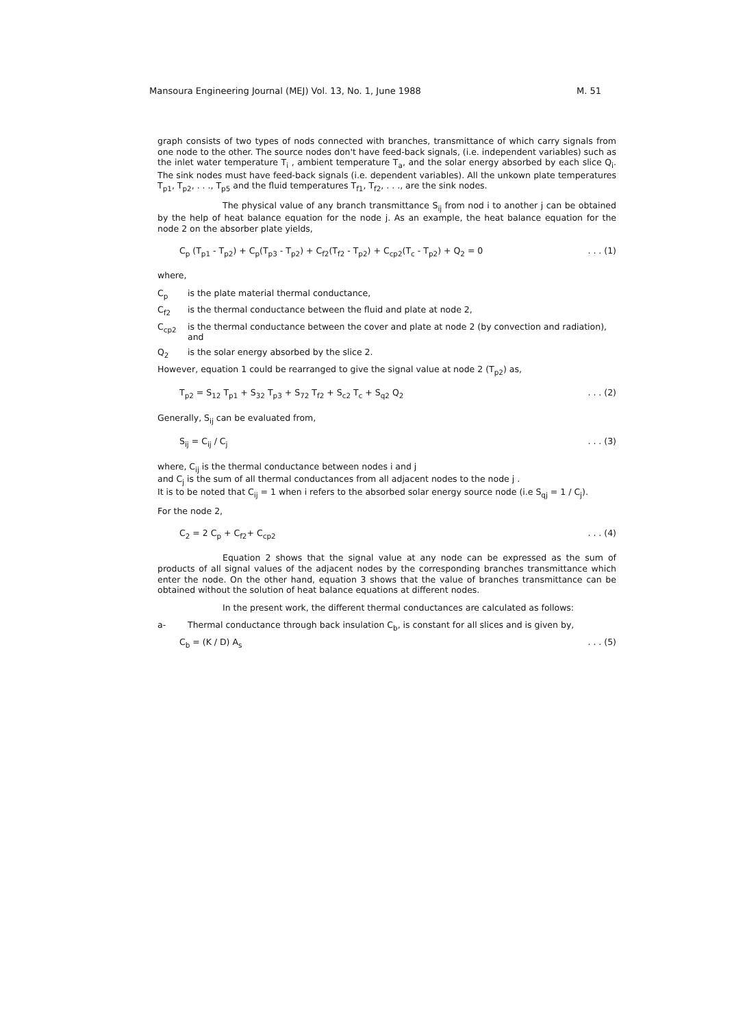Mansoura Engineering Journal (MEJ) Vol. 13, No. 1, June 1988 M. 51
graph consists of two types of nods connected with branches, transmittance of which carry signals from one node to the other. The source nodes don't have feed-back signals, (i.e. independent variables) such as the inlet water temperature T<sub>i</sub> , ambient temperature T<sub>a</sub>, and the solar energy absorbed by each slice Q<sub>i</sub>. The sink nodes must have feed-back signals (i.e. dependent variables). All the unkown plate temperatures T<sub>p1</sub>, T<sub>p2</sub>, . . ., T<sub>p5</sub> and the fluid temperatures T<sub>f1</sub>, T<sub>f2</sub>, . . ., are the sink nodes.
The physical value of any branch transmittance S<sub>ij</sub> from nod i to another j can be obtained by the help of heat balance equation for the node j. As an example, the heat balance equation for the node 2 on the absorber plate yields,
C<sub>p</sub> (T<sub>p1</sub> - T<sub>p2</sub>) + C<sub>p</sub>(T<sub>p3</sub> - T<sub>p2</sub>) + C<sub>f2</sub>(T<sub>f2</sub> - T<sub>p2</sub>) + C<sub>cp2</sub>(T<sub>c</sub> - T<sub>p2</sub>) + Q<sub>2</sub> = 0. . . (1)
where,
C<sub>p</sub> is the plate material thermal conductance,
C<sub>f2</sub> is the thermal conductance between the fluid and plate at node 2,
C<sub>cp2</sub> is the thermal conductance between the cover and plate at node 2 (by convection and radiation), and
Q<sub>2</sub> is the solar energy absorbed by the slice 2.
However, equation 1 could be rearranged to give the signal value at node 2 (T<sub>p2</sub>) as,
T<sub>p2</sub> = S<sub>12</sub> T<sub>p1</sub> + S<sub>32</sub> T<sub>p3</sub> + S<sub>72</sub> T<sub>f2</sub> + S<sub>c2</sub> T<sub>c</sub> + S<sub>q2</sub> Q<sub>2</sub>. . . (2)
Generally, S<sub>ij</sub> can be evaluated from,
S<sub>ij</sub> = C<sub>ij</sub> / C<sub>j</sub>. . . (3)
where, C<sub>ij</sub> is the thermal conductance between nodes i and j
and C<sub>j</sub> is the sum of all thermal conductances from all adjacent nodes to the node j .
It is to be noted that C<sub>ij</sub> = 1 when i refers to the absorbed solar energy source node (i.e S<sub>qj</sub> = 1 / C<sub>j</sub>).
For the node 2,
C<sub>2</sub> = 2 C<sub>p</sub> + C<sub>f2</sub>+ C<sub>cp2</sub>. . . (4)
Equation 2 shows that the signal value at any node can be expressed as the sum of products of all signal values of the adjacent nodes by the corresponding branches transmittance which enter the node. On the other hand, equation 3 shows that the value of branches transmittance can be obtained without the solution of heat balance equations at different nodes.
In the present work, the different thermal conductances are calculated as follows:
a- Thermal conductance through back insulation C<sub>b</sub>, is constant for all slices and is given by,
C<sub>b</sub> = (K / D) A<sub>s</sub>. . . (5)